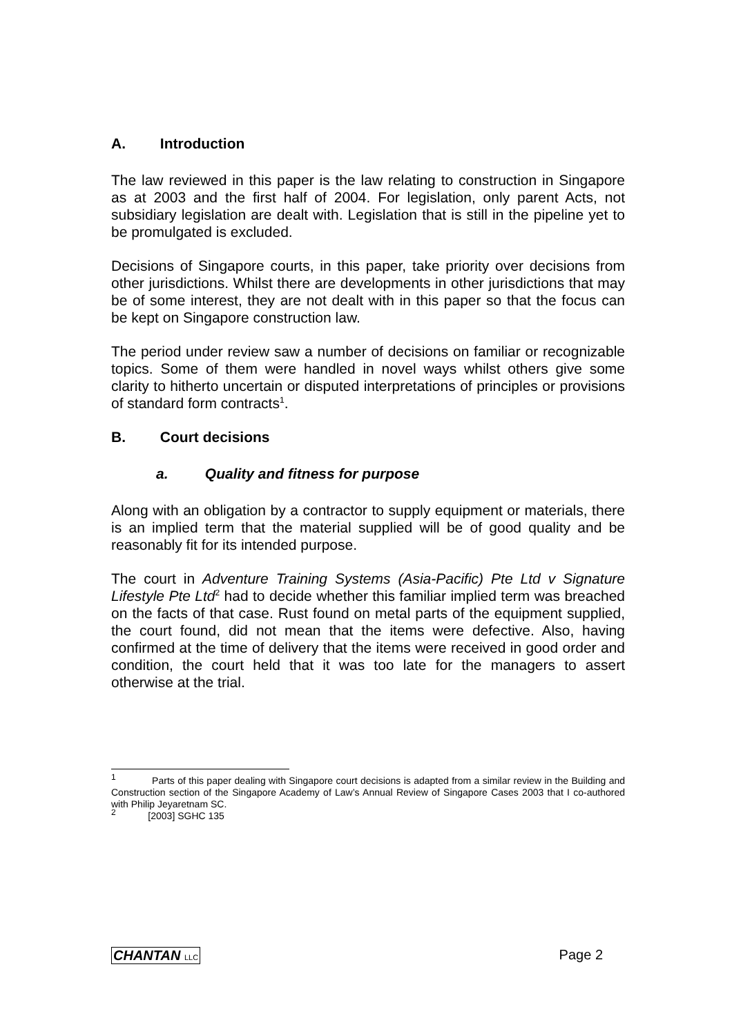A. Introduction
The law reviewed in this paper is the law relating to construction in Singapore as at 2003 and the first half of 2004. For legislation, only parent Acts, not subsidiary legislation are dealt with. Legislation that is still in the pipeline yet to be promulgated is excluded.
Decisions of Singapore courts, in this paper, take priority over decisions from other jurisdictions. Whilst there are developments in other jurisdictions that may be of some interest, they are not dealt with in this paper so that the focus can be kept on Singapore construction law.
The period under review saw a number of decisions on familiar or recognizable topics. Some of them were handled in novel ways whilst others give some clarity to hitherto uncertain or disputed interpretations of principles or provisions of standard form contracts<sup>1</sup>.
B. Court decisions
a. Quality and fitness for purpose
Along with an obligation by a contractor to supply equipment or materials, there is an implied term that the material supplied will be of good quality and be reasonably fit for its intended purpose.
The court in Adventure Training Systems (Asia-Pacific) Pte Ltd v Signature Lifestyle Pte Ltd<sup>2</sup> had to decide whether this familiar implied term was breached on the facts of that case. Rust found on metal parts of the equipment supplied, the court found, did not mean that the items were defective. Also, having confirmed at the time of delivery that the items were received in good order and condition, the court held that it was too late for the managers to assert otherwise at the trial.
<sup>1</sup> Parts of this paper dealing with Singapore court decisions is adapted from a similar review in the Building and Construction section of the Singapore Academy of Law’s Annual Review of Singapore Cases 2003 that I co-authored with Philip Jeyaretnam SC.
<sup>2</sup> [2003] SGHC 135
CHANTAN LLC Page 2